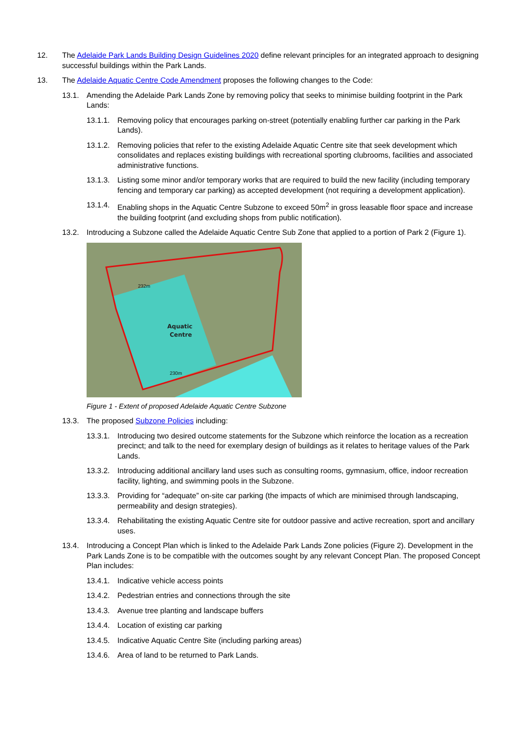12. The Adelaide Park Lands Building Design Guidelines 2020 define relevant principles for an integrated approach to designing successful buildings within the Park Lands.
13. The Adelaide Aquatic Centre Code Amendment proposes the following changes to the Code:
13.1. Amending the Adelaide Park Lands Zone by removing policy that seeks to minimise building footprint in the Park Lands:
13.1.1. Removing policy that encourages parking on-street (potentially enabling further car parking in the Park Lands).
13.1.2. Removing policies that refer to the existing Adelaide Aquatic Centre site that seek development which consolidates and replaces existing buildings with recreational sporting clubrooms, facilities and associated administrative functions.
13.1.3. Listing some minor and/or temporary works that are required to build the new facility (including temporary fencing and temporary car parking) as accepted development (not requiring a development application).
13.1.4. Enabling shops in the Aquatic Centre Subzone to exceed 50m<sup>2</sup> in gross leasable floor space and increase the building footprint (and excluding shops from public notification).
13.2. Introducing a Subzone called the Adelaide Aquatic Centre Sub Zone that applied to a portion of Park 2 (Figure 1).
Aquatic
Centre
232m
230m
Figure 1 - Extent of proposed Adelaide Aquatic Centre Subzone
13.3. The proposed Subzone Policies including:
13.3.1. Introducing two desired outcome statements for the Subzone which reinforce the location as a recreation precinct; and talk to the need for exemplary design of buildings as it relates to heritage values of the Park Lands.
13.3.2. Introducing additional ancillary land uses such as consulting rooms, gymnasium, office, indoor recreation facility, lighting, and swimming pools in the Subzone.
13.3.3. Providing for “adequate” on-site car parking (the impacts of which are minimised through landscaping, permeability and design strategies).
13.3.4. Rehabilitating the existing Aquatic Centre site for outdoor passive and active recreation, sport and ancillary uses.
13.4. Introducing a Concept Plan which is linked to the Adelaide Park Lands Zone policies (Figure 2). Development in the Park Lands Zone is to be compatible with the outcomes sought by any relevant Concept Plan. The proposed Concept Plan includes:
13.4.1. Indicative vehicle access points
13.4.2. Pedestrian entries and connections through the site
13.4.3. Avenue tree planting and landscape buffers
13.4.4. Location of existing car parking
13.4.5. Indicative Aquatic Centre Site (including parking areas)
13.4.6. Area of land to be returned to Park Lands.